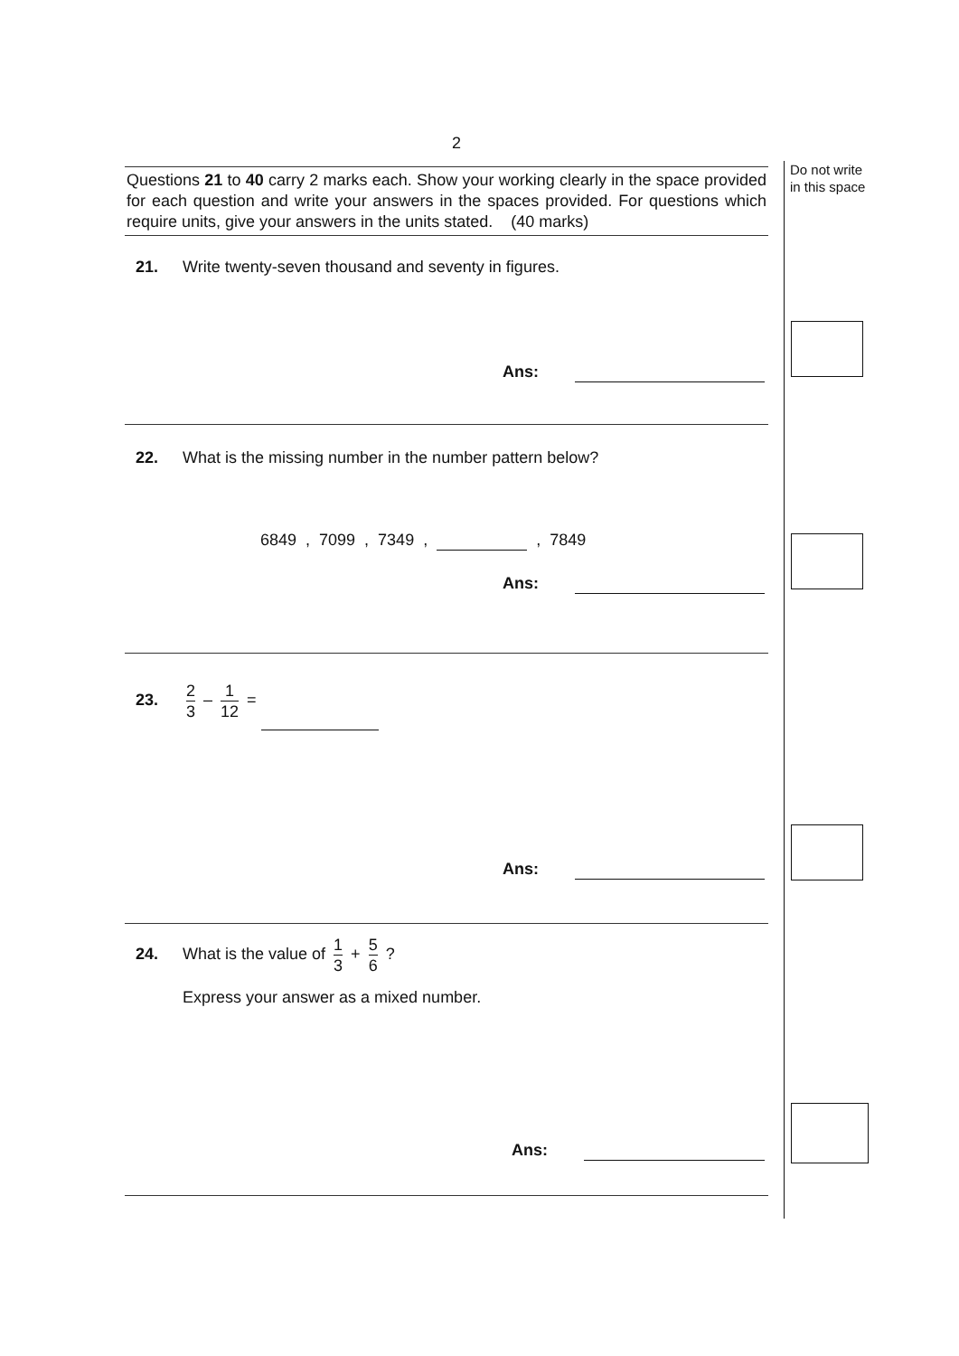2
Do not write
in this space
Questions 21 to 40 carry 2 marks each. Show your working clearly in the space provided for each question and write your answers in the spaces provided. For questions which require units, give your answers in the units stated. (40 marks)
21. Write twenty-seven thousand and seventy in figures.
Ans:
22. What is the missing number in the number pattern below?
6849 , 7099 , 7349 , , 7849
Ans:
23. 2 3 – 1 12 =
Ans:
24. What is the value of 1 3 + 5 6 ?
Express your answer as a mixed number.
Ans: